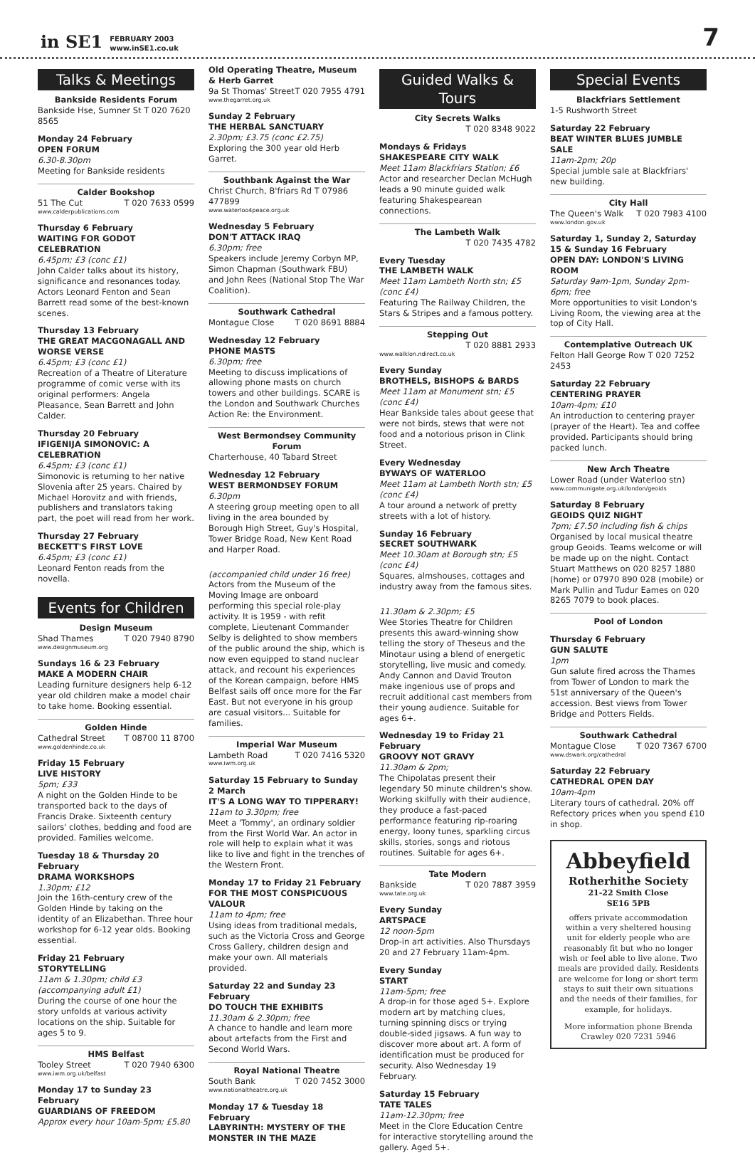in SE1 FEBRUARY 2003
www.inSE1.co.uk 7
Talks & Meetings
Bankside Residents Forum
Bankside Hse, Sumner St T 020 7620 8565
Monday 24 February
OPEN FORUM
6.30-8.30pm
Meeting for Bankside residents
Calder Bookshop
51 The Cut T 020 7633 0599
www.calderpublications.com
Thursday 6 February
WAITING FOR GODOT CELEBRATION
6.45pm; £3 (conc £1)
John Calder talks about its history, significance and resonances today. Actors Leonard Fenton and Sean Barrett read some of the best-known scenes.
Thursday 13 February
THE GREAT MACGONAGALL AND WORSE VERSE
6.45pm; £3 (conc £1)
Recreation of a Theatre of Literature programme of comic verse with its original performers: Angela Pleasance, Sean Barrett and John Calder.
Thursday 20 February
IFIGENIJA SIMONOVIC: A CELEBRATION
6.45pm; £3 (conc £1)
Simonovic is returning to her native Slovenia after 25 years. Chaired by Michael Horovitz and with friends, publishers and translators taking part, the poet will read from her work.
Thursday 27 February
BECKETT'S FIRST LOVE
6.45pm; £3 (conc £1)
Leonard Fenton reads from the novella.
Events for Children
Design Museum
Shad Thames T 020 7940 8790
www.designmuseum.org
Sundays 16 & 23 February
MAKE A MODERN CHAIR
Leading furniture designers help 6-12 year old children make a model chair to take home. Booking essential.
Golden Hinde
Cathedral Street T 08700 11 8700
www.goldenhinde.co.uk
Friday 15 February
LIVE HISTORY
5pm; £33
A night on the Golden Hinde to be transported back to the days of Francis Drake. Sixteenth century sailors' clothes, bedding and food are provided. Families welcome.
Tuesday 18 & Thursday 20 February
DRAMA WORKSHOPS
1.30pm; £12
Join the 16th-century crew of the Golden Hinde by taking on the identity of an Elizabethan. Three hour workshop for 6-12 year olds. Booking essential.
Friday 21 February
STORYTELLING
11am & 1.30pm; child £3 (accompanying adult £1)
During the course of one hour the story unfolds at various activity locations on the ship. Suitable for ages 5 to 9.
HMS Belfast
Tooley Street T 020 7940 6300
www.iwm.org.uk/belfast
Monday 17 to Sunday 23 February
GUARDIANS OF FREEDOM
Approx every hour 10am-5pm; £5.80
Old Operating Theatre, Museum & Herb Garret
9a St Thomas' Street T 020 7955 4791
www.thegarret.org.uk
Sunday 2 February
THE HERBAL SANCTUARY
2.30pm; £3.75 (conc £2.75)
Exploring the 300 year old Herb Garret.
Southbank Against the War
Christ Church, B'friars Rd T 07986 477899
www.waterloo4peace.org.uk
Wednesday 5 February
DON'T ATTACK IRAQ
6.30pm; free
Speakers include Jeremy Corbyn MP, Simon Chapman (Southwark FBU) and John Rees (National Stop The War Coalition).
Southwark Cathedral
Montague Close T 020 8691 8884
Wednesday 12 February
PHONE MASTS
6.30pm; free
Meeting to discuss implications of allowing phone masts on church towers and other buildings. SCARE is the London and Southwark Churches Action Re: the Environment.
West Bermondsey Community Forum
Charterhouse, 40 Tabard Street
Wednesday 12 February
WEST BERMONDSEY FORUM
6.30pm
A steering group meeting open to all living in the area bounded by Borough High Street, Guy's Hospital, Tower Bridge Road, New Kent Road and Harper Road.
(accompanied child under 16 free)
Actors from the Museum of the Moving Image are onboard performing this special role-play activity. It is 1959 - with refit complete, Lieutenant Commander Selby is delighted to show members of the public around the ship, which is now even equipped to stand nuclear attack, and recount his experiences of the Korean campaign, before HMS Belfast sails off once more for the Far East. But not everyone in his group are casual visitors... Suitable for families.
Imperial War Museum
Lambeth Road T 020 7416 5320
www.iwm.org.uk
Saturday 15 February to Sunday 2 March
IT'S A LONG WAY TO TIPPERARY!
11am to 3.30pm; free
Meet a 'Tommy', an ordinary soldier from the First World War. An actor in role will help to explain what it was like to live and fight in the trenches of the Western Front.
Monday 17 to Friday 21 February
FOR THE MOST CONSPICUOUS VALOUR
11am to 4pm; free
Using ideas from traditional medals, such as the Victoria Cross and George Cross Gallery, children design and make your own. All materials provided.
Saturday 22 and Sunday 23 February
DO TOUCH THE EXHIBITS
11.30am & 2.30pm; free
A chance to handle and learn more about artefacts from the First and Second World Wars.
Royal National Theatre
South Bank T 020 7452 3000
www.nationaltheatre.org.uk
Monday 17 & Tuesday 18 February
LABYRINTH: MYSTERY OF THE MONSTER IN THE MAZE
Guided Walks & Tours
City Secrets Walks
T 020 8348 9022
Mondays & Fridays
SHAKESPEARE CITY WALK
Meet 11am Blackfriars Station; £6
Actor and researcher Declan McHugh leads a 90 minute guided walk featuring Shakespearean connections.
The Lambeth Walk
T 020 7435 4782
Every Tuesday
THE LAMBETH WALK
Meet 11am Lambeth North stn; £5 (conc £4)
Featuring The Railway Children, the Stars & Stripes and a famous pottery.
Stepping Out
T 020 8881 2933
www.walklon.ndirect.co.uk
Every Sunday
BROTHELS, BISHOPS & BARDS
Meet 11am at Monument stn; £5 (conc £4)
Hear Bankside tales about geese that were not birds, stews that were not food and a notorious prison in Clink Street.
Every Wednesday
BYWAYS OF WATERLOO
Meet 11am at Lambeth North stn; £5 (conc £4)
A tour around a network of pretty streets with a lot of history.
Sunday 16 February
SECRET SOUTHWARK
Meet 10.30am at Borough stn; £5 (conc £4)
Squares, almshouses, cottages and industry away from the famous sites.
11.30am & 2.30pm; £5
Wee Stories Theatre for Children presents this award-winning show telling the story of Theseus and the Minotaur using a blend of energetic storytelling, live music and comedy. Andy Cannon and David Trouton make ingenious use of props and recruit additional cast members from their young audience. Suitable for ages 6+.
Wednesday 19 to Friday 21 February
GROOVY NOT GRAVY
11.30am & 2pm;
The Chipolatas present their legendary 50 minute children's show. Working skilfully with their audience, they produce a fast-paced performance featuring rip-roaring energy, loony tunes, sparkling circus skills, stories, songs and riotous routines. Suitable for ages 6+.
Tate Modern
Bankside T 020 7887 3959
www.tate.org.uk
Every Sunday
ARTSPACE
12 noon-5pm
Drop-in art activities. Also Thursdays 20 and 27 February 11am-4pm.
Every Sunday
START
11am-5pm; free
A drop-in for those aged 5+. Explore modern art by matching clues, turning spinning discs or trying double-sided jigsaws. A fun way to discover more about art. A form of identification must be produced for security. Also Wednesday 19 February.
Saturday 15 February
TATE TALES
11am-12.30pm; free
Meet in the Clore Education Centre for interactive storytelling around the gallery. Aged 5+.
Special Events
Blackfriars Settlement
1-5 Rushworth Street
Saturday 22 February
BEAT WINTER BLUES JUMBLE SALE
11am-2pm; 20p
Special jumble sale at Blackfriars' new building.
City Hall
The Queen's Walk T 020 7983 4100
www.london.gov.uk
Saturday 1, Sunday 2, Saturday 15 & Sunday 16 February
OPEN DAY: LONDON'S LIVING ROOM
Saturday 9am-1pm, Sunday 2pm-6pm; free
More opportunities to visit London's Living Room, the viewing area at the top of City Hall.
Contemplative Outreach UK
Felton Hall George Row T 020 7252 2453
Saturday 22 February
CENTERING PRAYER
10am-4pm; £10
An introduction to centering prayer (prayer of the Heart). Tea and coffee provided. Participants should bring packed lunch.
New Arch Theatre
Lower Road (under Waterloo stn)
www.communigate.org.uk/london/geoids
Saturday 8 February
GEOIDS QUIZ NIGHT
7pm; £7.50 including fish & chips
Organised by local musical theatre group Geoids. Teams welcome or will be made up on the night. Contact Stuart Matthews on 020 8257 1880 (home) or 07970 890 028 (mobile) or Mark Pullin and Tudur Eames on 020 8265 7079 to book places.
Pool of London
Thursday 6 February
GUN SALUTE
1pm
Gun salute fired across the Thames from Tower of London to mark the 51st anniversary of the Queen's accession. Best views from Tower Bridge and Potters Fields.
Southwark Cathedral
Montague Close T 020 7367 6700
www.dswark.org/cathedral
Saturday 22 February
CATHEDRAL OPEN DAY
10am-4pm
Literary tours of cathedral. 20% off Refectory prices when you spend £10 in shop.
Abbeyfield
Rotherhithe Society
21-22 Smith Close
SE16 5PB
offers private accommodation within a very sheltered housing unit for elderly people who are reasonably fit but who no longer wish or feel able to live alone. Two meals are provided daily. Residents are welcome for long or short term stays to suit their own situations and the needs of their families, for example, for holidays.
More information phone Brenda Crawley 020 7231 5946